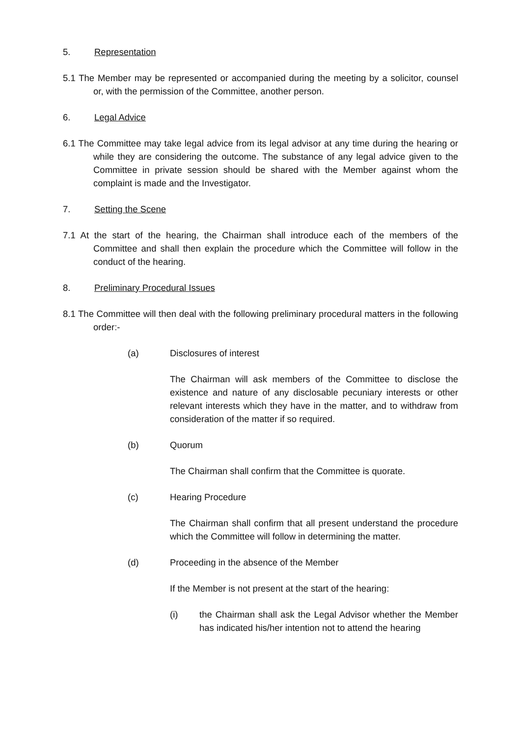5. Representation
5.1 The Member may be represented or accompanied during the meeting by a solicitor, counsel or, with the permission of the Committee, another person.
6. Legal Advice
6.1 The Committee may take legal advice from its legal advisor at any time during the hearing or while they are considering the outcome. The substance of any legal advice given to the Committee in private session should be shared with the Member against whom the complaint is made and the Investigator.
7. Setting the Scene
7.1 At the start of the hearing, the Chairman shall introduce each of the members of the Committee and shall then explain the procedure which the Committee will follow in the conduct of the hearing.
8. Preliminary Procedural Issues
8.1 The Committee will then deal with the following preliminary procedural matters in the following order:-
(a) Disclosures of interest
The Chairman will ask members of the Committee to disclose the existence and nature of any disclosable pecuniary interests or other relevant interests which they have in the matter, and to withdraw from consideration of the matter if so required.
(b) Quorum
The Chairman shall confirm that the Committee is quorate.
(c) Hearing Procedure
The Chairman shall confirm that all present understand the procedure which the Committee will follow in determining the matter.
(d) Proceeding in the absence of the Member
If the Member is not present at the start of the hearing:
(i) the Chairman shall ask the Legal Advisor whether the Member has indicated his/her intention not to attend the hearing